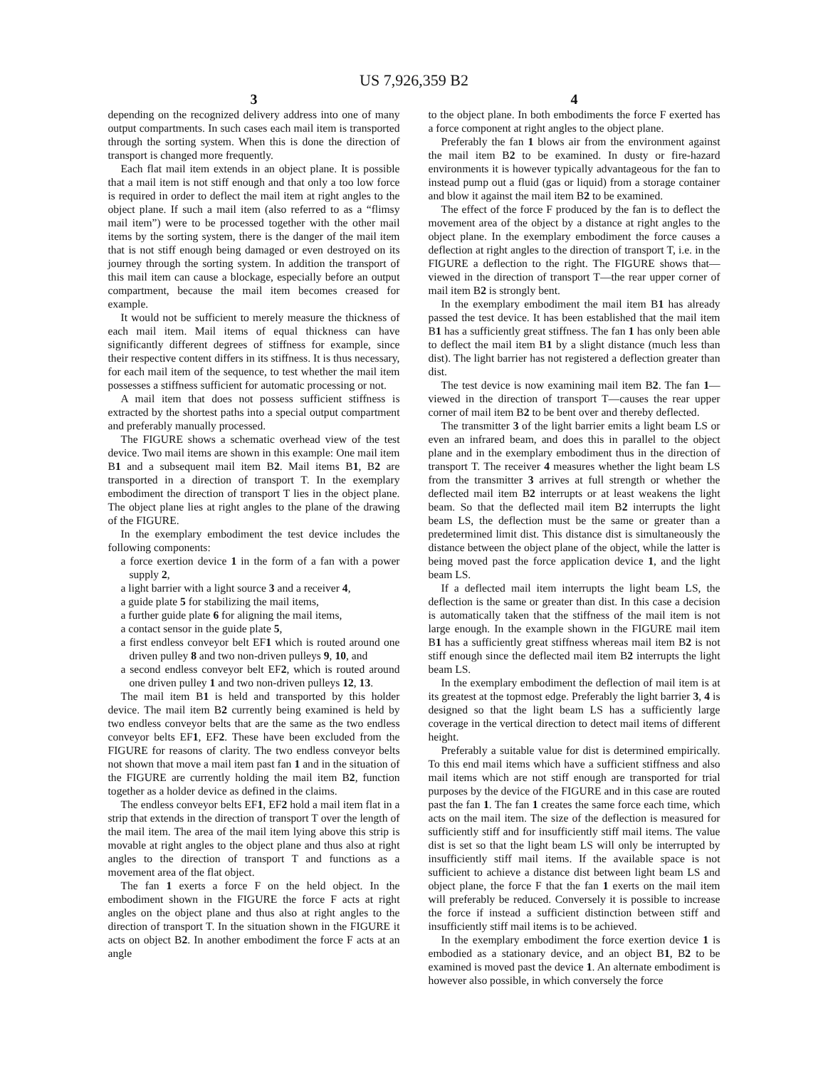US 7,926,359 B2
3
depending on the recognized delivery address into one of many output compartments. In such cases each mail item is transported through the sorting system. When this is done the direction of transport is changed more frequently.
Each flat mail item extends in an object plane. It is possible that a mail item is not stiff enough and that only a too low force is required in order to deflect the mail item at right angles to the object plane. If such a mail item (also referred to as a “flimsy mail item”) were to be processed together with the other mail items by the sorting system, there is the danger of the mail item that is not stiff enough being damaged or even destroyed on its journey through the sorting system. In addition the transport of this mail item can cause a blockage, especially before an output compartment, because the mail item becomes creased for example.
It would not be sufficient to merely measure the thickness of each mail item. Mail items of equal thickness can have significantly different degrees of stiffness for example, since their respective content differs in its stiffness. It is thus necessary, for each mail item of the sequence, to test whether the mail item possesses a stiffness sufficient for automatic processing or not.
A mail item that does not possess sufficient stiffness is extracted by the shortest paths into a special output compartment and preferably manually processed.
The FIGURE shows a schematic overhead view of the test device. Two mail items are shown in this example: One mail item B1 and a subsequent mail item B2. Mail items B1, B2 are transported in a direction of transport T. In the exemplary embodiment the direction of transport T lies in the object plane. The object plane lies at right angles to the plane of the drawing of the FIGURE.
In the exemplary embodiment the test device includes the following components:
a force exertion device 1 in the form of a fan with a power supply 2,
a light barrier with a light source 3 and a receiver 4,
a guide plate 5 for stabilizing the mail items,
a further guide plate 6 for aligning the mail items,
a contact sensor in the guide plate 5,
a first endless conveyor belt EF1 which is routed around one driven pulley 8 and two non-driven pulleys 9, 10, and
a second endless conveyor belt EF2, which is routed around one driven pulley 1 and two non-driven pulleys 12, 13.
The mail item B1 is held and transported by this holder device. The mail item B2 currently being examined is held by two endless conveyor belts that are the same as the two endless conveyor belts EF1, EF2. These have been excluded from the FIGURE for reasons of clarity. The two endless conveyor belts not shown that move a mail item past fan 1 and in the situation of the FIGURE are currently holding the mail item B2, function together as a holder device as defined in the claims.
The endless conveyor belts EF1, EF2 hold a mail item flat in a strip that extends in the direction of transport T over the length of the mail item. The area of the mail item lying above this strip is movable at right angles to the object plane and thus also at right angles to the direction of transport T and functions as a movement area of the flat object.
The fan 1 exerts a force F on the held object. In the embodiment shown in the FIGURE the force F acts at right angles on the object plane and thus also at right angles to the direction of transport T. In the situation shown in the FIGURE it acts on object B2. In another embodiment the force F acts at an angle
4
to the object plane. In both embodiments the force F exerted has a force component at right angles to the object plane.
Preferably the fan 1 blows air from the environment against the mail item B2 to be examined. In dusty or fire-hazard environments it is however typically advantageous for the fan to instead pump out a fluid (gas or liquid) from a storage container and blow it against the mail item B2 to be examined.
The effect of the force F produced by the fan is to deflect the movement area of the object by a distance at right angles to the object plane. In the exemplary embodiment the force causes a deflection at right angles to the direction of transport T, i.e. in the FIGURE a deflection to the right. The FIGURE shows that—viewed in the direction of transport T—the rear upper corner of mail item B2 is strongly bent.
In the exemplary embodiment the mail item B1 has already passed the test device. It has been established that the mail item B1 has a sufficiently great stiffness. The fan 1 has only been able to deflect the mail item B1 by a slight distance (much less than dist). The light barrier has not registered a deflection greater than dist.
The test device is now examining mail item B2. The fan 1—viewed in the direction of transport T—causes the rear upper corner of mail item B2 to be bent over and thereby deflected.
The transmitter 3 of the light barrier emits a light beam LS or even an infrared beam, and does this in parallel to the object plane and in the exemplary embodiment thus in the direction of transport T. The receiver 4 measures whether the light beam LS from the transmitter 3 arrives at full strength or whether the deflected mail item B2 interrupts or at least weakens the light beam. So that the deflected mail item B2 interrupts the light beam LS, the deflection must be the same or greater than a predetermined limit dist. This distance dist is simultaneously the distance between the object plane of the object, while the latter is being moved past the force application device 1, and the light beam LS.
If a deflected mail item interrupts the light beam LS, the deflection is the same or greater than dist. In this case a decision is automatically taken that the stiffness of the mail item is not large enough. In the example shown in the FIGURE mail item B1 has a sufficiently great stiffness whereas mail item B2 is not stiff enough since the deflected mail item B2 interrupts the light beam LS.
In the exemplary embodiment the deflection of mail item is at its greatest at the topmost edge. Preferably the light barrier 3, 4 is designed so that the light beam LS has a sufficiently large coverage in the vertical direction to detect mail items of different height.
Preferably a suitable value for dist is determined empirically. To this end mail items which have a sufficient stiffness and also mail items which are not stiff enough are transported for trial purposes by the device of the FIGURE and in this case are routed past the fan 1. The fan 1 creates the same force each time, which acts on the mail item. The size of the deflection is measured for sufficiently stiff and for insufficiently stiff mail items. The value dist is set so that the light beam LS will only be interrupted by insufficiently stiff mail items. If the available space is not sufficient to achieve a distance dist between light beam LS and object plane, the force F that the fan 1 exerts on the mail item will preferably be reduced. Conversely it is possible to increase the force if instead a sufficient distinction between stiff and insufficiently stiff mail items is to be achieved.
In the exemplary embodiment the force exertion device 1 is embodied as a stationary device, and an object B1, B2 to be examined is moved past the device 1. An alternate embodiment is however also possible, in which conversely the force